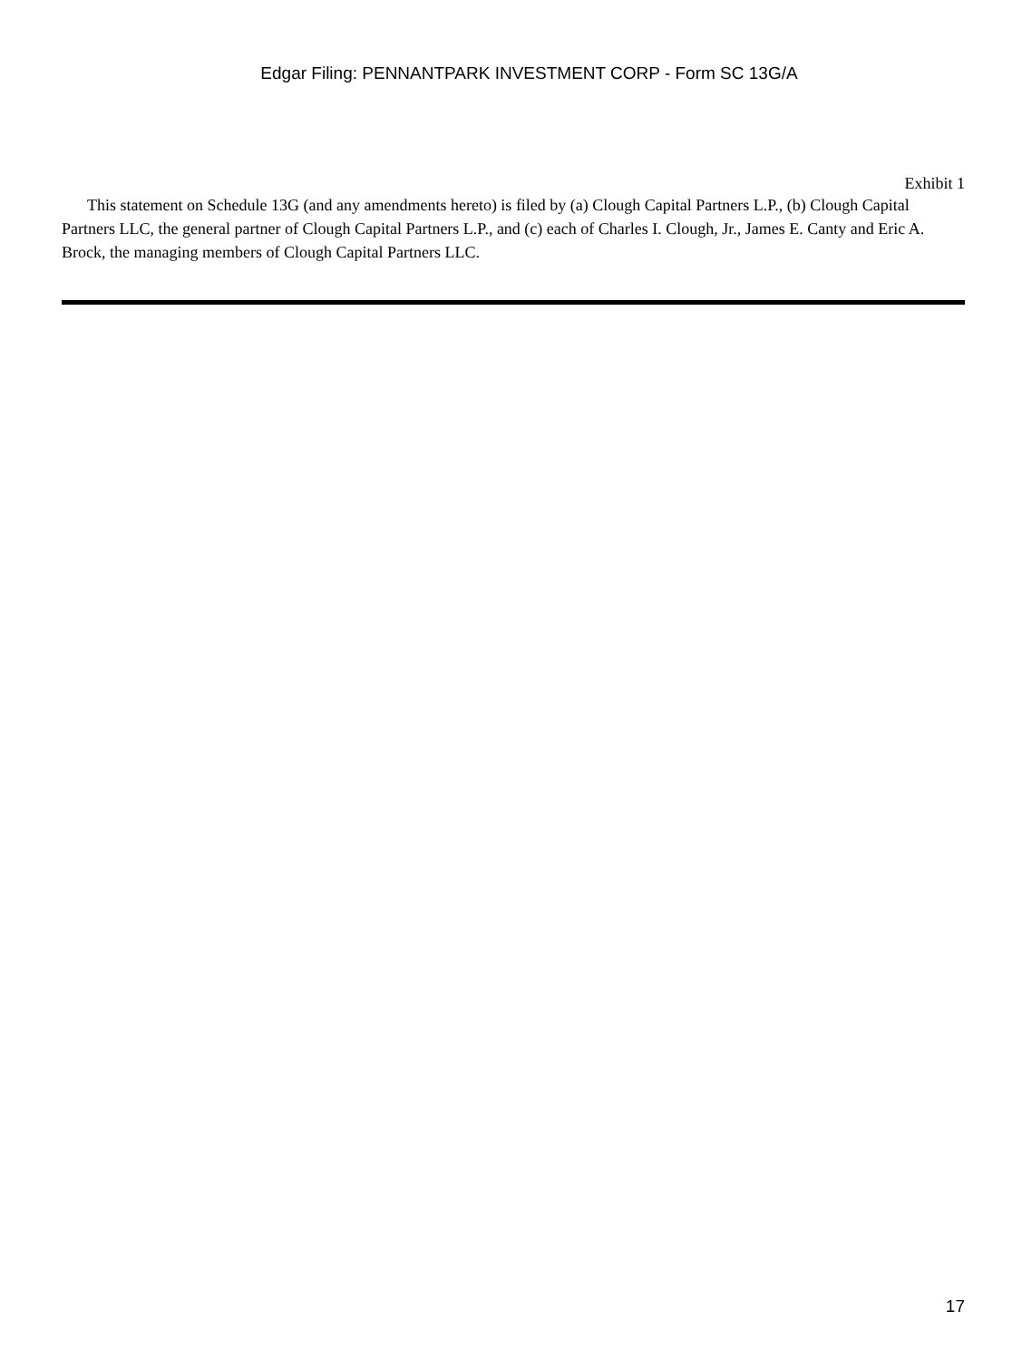Edgar Filing: PENNANTPARK INVESTMENT CORP - Form SC 13G/A
Exhibit 1
This statement on Schedule 13G (and any amendments hereto) is filed by (a) Clough Capital Partners L.P., (b) Clough Capital Partners LLC, the general partner of Clough Capital Partners L.P., and (c) each of Charles I. Clough, Jr., James E. Canty and Eric A. Brock, the managing members of Clough Capital Partners LLC.
17